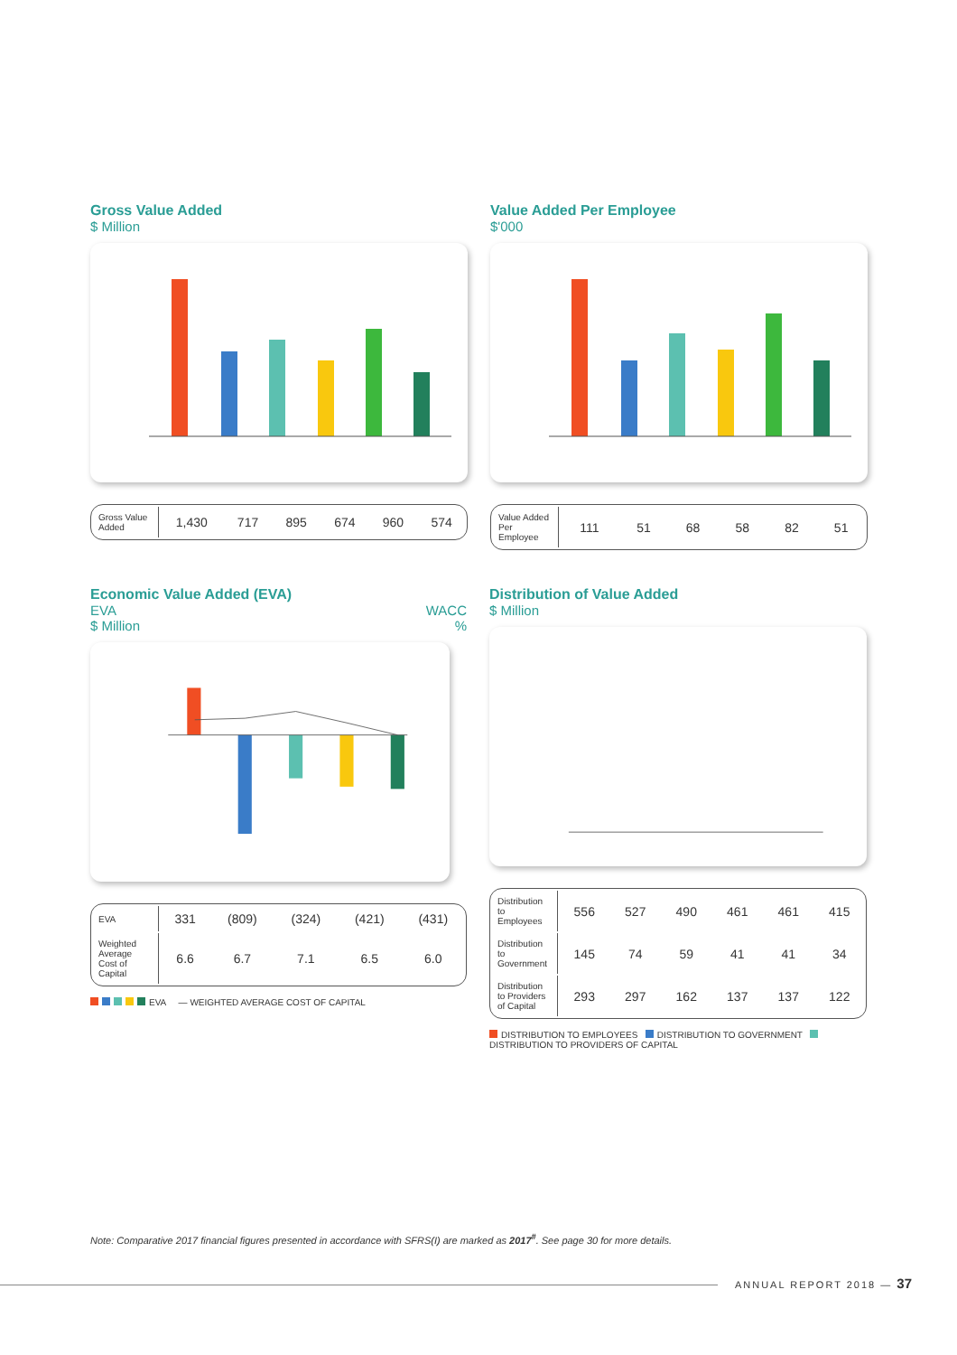Gross Value Added
$ Million
| Gross Value Added | 1,430 | 717 | 895 | 674 | 960 | 574 |
Value Added Per Employee
$'000
| Value Added Per Employee | 111 | 51 | 68 | 58 | 82 | 51 |
Economic Value Added (EVA)
EVA WACC
$ Million %
| EVA | 331 | (809) | (324) | (421) | (431) |
| Weighted Average Cost of Capital | 6.6 | 6.7 | 7.1 | 6.5 | 6.0 |
EVA — WEIGHTED AVERAGE COST OF CAPITAL
Distribution of Value Added
$ Million
| Distribution to Employees | 556 | 527 | 490 | 461 | 461 | 415 |
| Distribution to Government | 145 | 74 | 59 | 41 | 41 | 34 |
| Distribution to Providers of Capital | 293 | 297 | 162 | 137 | 137 | 122 |
DISTRIBUTION TO EMPLOYEES DISTRIBUTION TO GOVERNMENT DISTRIBUTION TO PROVIDERS OF CAPITAL
Note: Comparative 2017 financial figures presented in accordance with SFRS(I) are marked as 2017<sup>#</sup>. See page 30 for more details.
ANNUAL REPORT 2018 — 37